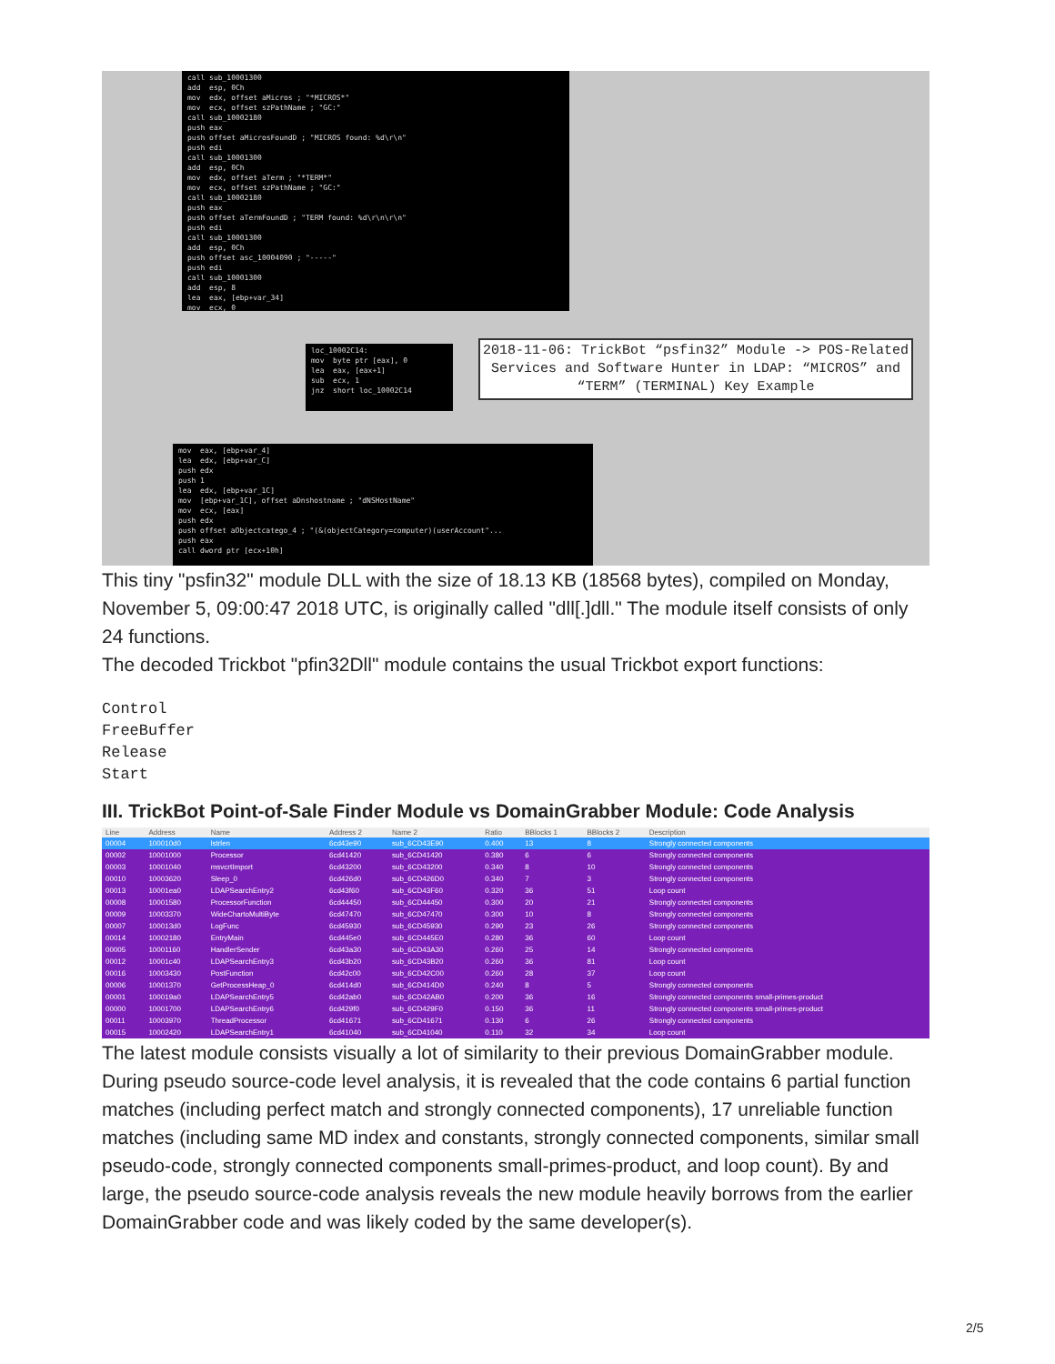call sub_10001300 add esp, 0Ch mov edx, offset aMicros ; "*MICROS*" mov ecx, offset szPathName ; "GC:" call sub_10002180 push eax push offset aMicrosFoundD ; "MICROS found: %d\r\n" push edi call sub_10001300 add esp, 0Ch mov edx, offset aTerm ; "*TERM*" mov ecx, offset szPathName ; "GC:" call sub_10002180 push eax push offset aTermFoundD ; "TERM found: %d\r\n\r\n" push edi call sub_10001300 add esp, 0Ch push offset asc_10004090 ; "-----" push edi call sub_10001300 add esp, 8 lea eax, [ebp+var_34] mov ecx, 0
loc_10002C14: mov byte ptr [eax], 0 lea eax, [eax+1] sub ecx, 1 jnz short loc_10002C14
mov eax, [ebp+var_4] lea edx, [ebp+var_C] push edx push 1 lea edx, [ebp+var_1C] mov [ebp+var_1C], offset aDnshostname ; "dNSHostName" mov ecx, [eax] push edx push offset aObjectcatego_4 ; "(&(objectCategory=computer)(userAccount"... push eax call dword ptr [ecx+10h]
2018-11-06: TrickBot “psfin32” Module -> POS-Related Services and Software Hunter in LDAP: “MICROS” and “TERM” (TERMINAL) Key Example
This tiny "psfin32" module DLL with the size of 18.13 KB (18568 bytes), compiled on Monday, November 5, 09:00:47 2018 UTC, is originally called "dll[.]dll." The module itself consists of only 24 functions.
The decoded Trickbot "pfin32Dll" module contains the usual Trickbot export functions:
Control
FreeBuffer
Release
Start
III. TrickBot Point-of-Sale Finder Module vs DomainGrabber Module: Code Analysis
| Line | Address | Name | Address 2 | Name 2 | Ratio | BBlocks 1 | BBlocks 2 | Description |
| --- | --- | --- | --- | --- | --- | --- | --- | --- |
| 00004 | 100010d0 | lstrlen | 6cd43e90 | sub_6CD43E90 | 0.400 | 13 | 8 | Strongly connected components |
| 00002 | 10001000 | Processor | 6cd41420 | sub_6CD41420 | 0.380 | 6 | 6 | Strongly connected components |
| 00003 | 10001040 | msvcrtImport | 6cd43200 | sub_6CD43200 | 0.340 | 8 | 10 | Strongly connected components |
| 00010 | 10003620 | Sleep_0 | 6cd426d0 | sub_6CD426D0 | 0.340 | 7 | 3 | Strongly connected components |
| 00013 | 10001ea0 | LDAPSearchEntry2 | 6cd43f60 | sub_6CD43F60 | 0.320 | 36 | 51 | Loop count |
| 00008 | 10001580 | ProcessorFunction | 6cd44450 | sub_6CD44450 | 0.300 | 20 | 21 | Strongly connected components |
| 00009 | 10003370 | WideChartoMultiByte | 6cd47470 | sub_6CD47470 | 0.300 | 10 | 8 | Strongly connected components |
| 00007 | 100013d0 | LogFunc | 6cd45930 | sub_6CD45930 | 0.290 | 23 | 26 | Strongly connected components |
| 00014 | 10002180 | EntryMain | 6cd445e0 | sub_6CD445E0 | 0.280 | 36 | 60 | Loop count |
| 00005 | 10001160 | HandlerSender | 6cd43a30 | sub_6CD43A30 | 0.260 | 25 | 14 | Strongly connected components |
| 00012 | 10001c40 | LDAPSearchEntry3 | 6cd43b20 | sub_6CD43B20 | 0.260 | 36 | 81 | Loop count |
| 00016 | 10003430 | PostFunction | 6cd42c00 | sub_6CD42C00 | 0.260 | 28 | 37 | Loop count |
| 00006 | 10001370 | GetProcessHeap_0 | 6cd414d0 | sub_6CD414D0 | 0.240 | 8 | 5 | Strongly connected components |
| 00001 | 100019a0 | LDAPSearchEntry5 | 6cd42ab0 | sub_6CD42AB0 | 0.200 | 36 | 16 | Strongly connected components small-primes-product |
| 00000 | 10001700 | LDAPSearchEntry6 | 6cd429f0 | sub_6CD429F0 | 0.150 | 36 | 11 | Strongly connected components small-primes-product |
| 00011 | 10003970 | ThreadProcessor | 6cd41671 | sub_6CD41671 | 0.130 | 6 | 26 | Strongly connected components |
| 00015 | 10002420 | LDAPSearchEntry1 | 6cd41040 | sub_6CD41040 | 0.110 | 32 | 34 | Loop count |
The latest module consists visually a lot of similarity to their previous DomainGrabber module. During pseudo source-code level analysis, it is revealed that the code contains 6 partial function matches (including perfect match and strongly connected components), 17 unreliable function matches (including same MD index and constants, strongly connected components, similar small pseudo-code, strongly connected components small-primes-product, and loop count). By and large, the pseudo source-code analysis reveals the new module heavily borrows from the earlier DomainGrabber code and was likely coded by the same developer(s).
2/5